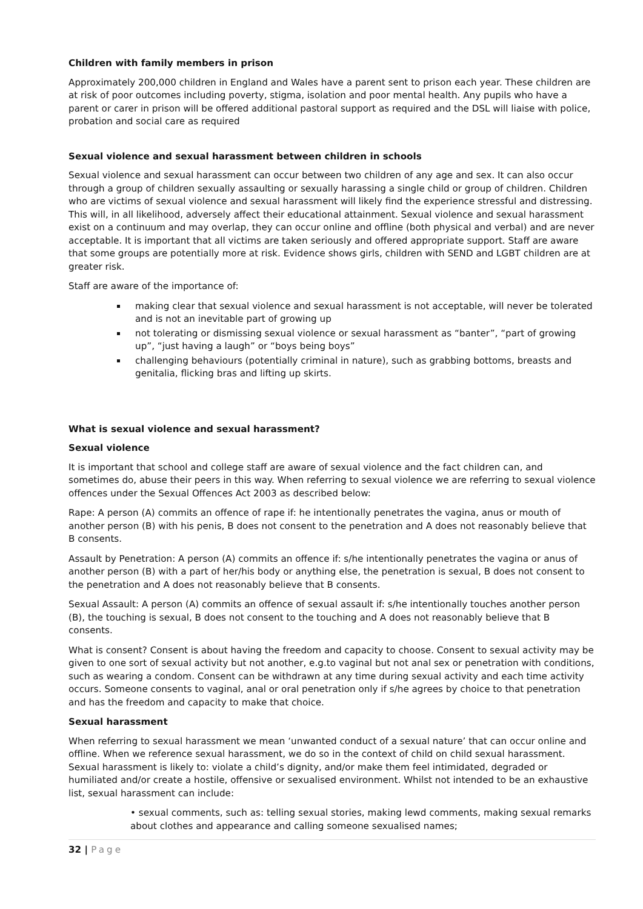Children with family members in prison
Approximately 200,000 children in England and Wales have a parent sent to prison each year. These children are at risk of poor outcomes including poverty, stigma, isolation and poor mental health. Any pupils who have a parent or carer in prison will be offered additional pastoral support as required and the DSL will liaise with police, probation and social care as required
Sexual violence and sexual harassment between children in schools
Sexual violence and sexual harassment can occur between two children of any age and sex. It can also occur through a group of children sexually assaulting or sexually harassing a single child or group of children. Children who are victims of sexual violence and sexual harassment will likely find the experience stressful and distressing. This will, in all likelihood, adversely affect their educational attainment. Sexual violence and sexual harassment exist on a continuum and may overlap, they can occur online and offline (both physical and verbal) and are never acceptable. It is important that all victims are taken seriously and offered appropriate support. Staff are aware that some groups are potentially more at risk. Evidence shows girls, children with SEND and LGBT children are at greater risk.
Staff are aware of the importance of:
making clear that sexual violence and sexual harassment is not acceptable, will never be tolerated and is not an inevitable part of growing up
not tolerating or dismissing sexual violence or sexual harassment as “banter”, “part of growing up”, “just having a laugh” or “boys being boys”
challenging behaviours (potentially criminal in nature), such as grabbing bottoms, breasts and genitalia, flicking bras and lifting up skirts.
What is sexual violence and sexual harassment?
Sexual violence
It is important that school and college staff are aware of sexual violence and the fact children can, and sometimes do, abuse their peers in this way. When referring to sexual violence we are referring to sexual violence offences under the Sexual Offences Act 2003 as described below:
Rape: A person (A) commits an offence of rape if: he intentionally penetrates the vagina, anus or mouth of another person (B) with his penis, B does not consent to the penetration and A does not reasonably believe that B consents.
Assault by Penetration: A person (A) commits an offence if: s/he intentionally penetrates the vagina or anus of another person (B) with a part of her/his body or anything else, the penetration is sexual, B does not consent to the penetration and A does not reasonably believe that B consents.
Sexual Assault: A person (A) commits an offence of sexual assault if: s/he intentionally touches another person (B), the touching is sexual, B does not consent to the touching and A does not reasonably believe that B consents.
What is consent? Consent is about having the freedom and capacity to choose. Consent to sexual activity may be given to one sort of sexual activity but not another, e.g.to vaginal but not anal sex or penetration with conditions, such as wearing a condom. Consent can be withdrawn at any time during sexual activity and each time activity occurs. Someone consents to vaginal, anal or oral penetration only if s/he agrees by choice to that penetration and has the freedom and capacity to make that choice.
Sexual harassment
When referring to sexual harassment we mean ‘unwanted conduct of a sexual nature’ that can occur online and offline. When we reference sexual harassment, we do so in the context of child on child sexual harassment. Sexual harassment is likely to: violate a child’s dignity, and/or make them feel intimidated, degraded or humiliated and/or create a hostile, offensive or sexualised environment. Whilst not intended to be an exhaustive list, sexual harassment can include:
• sexual comments, such as: telling sexual stories, making lewd comments, making sexual remarks about clothes and appearance and calling someone sexualised names;
32 | Page